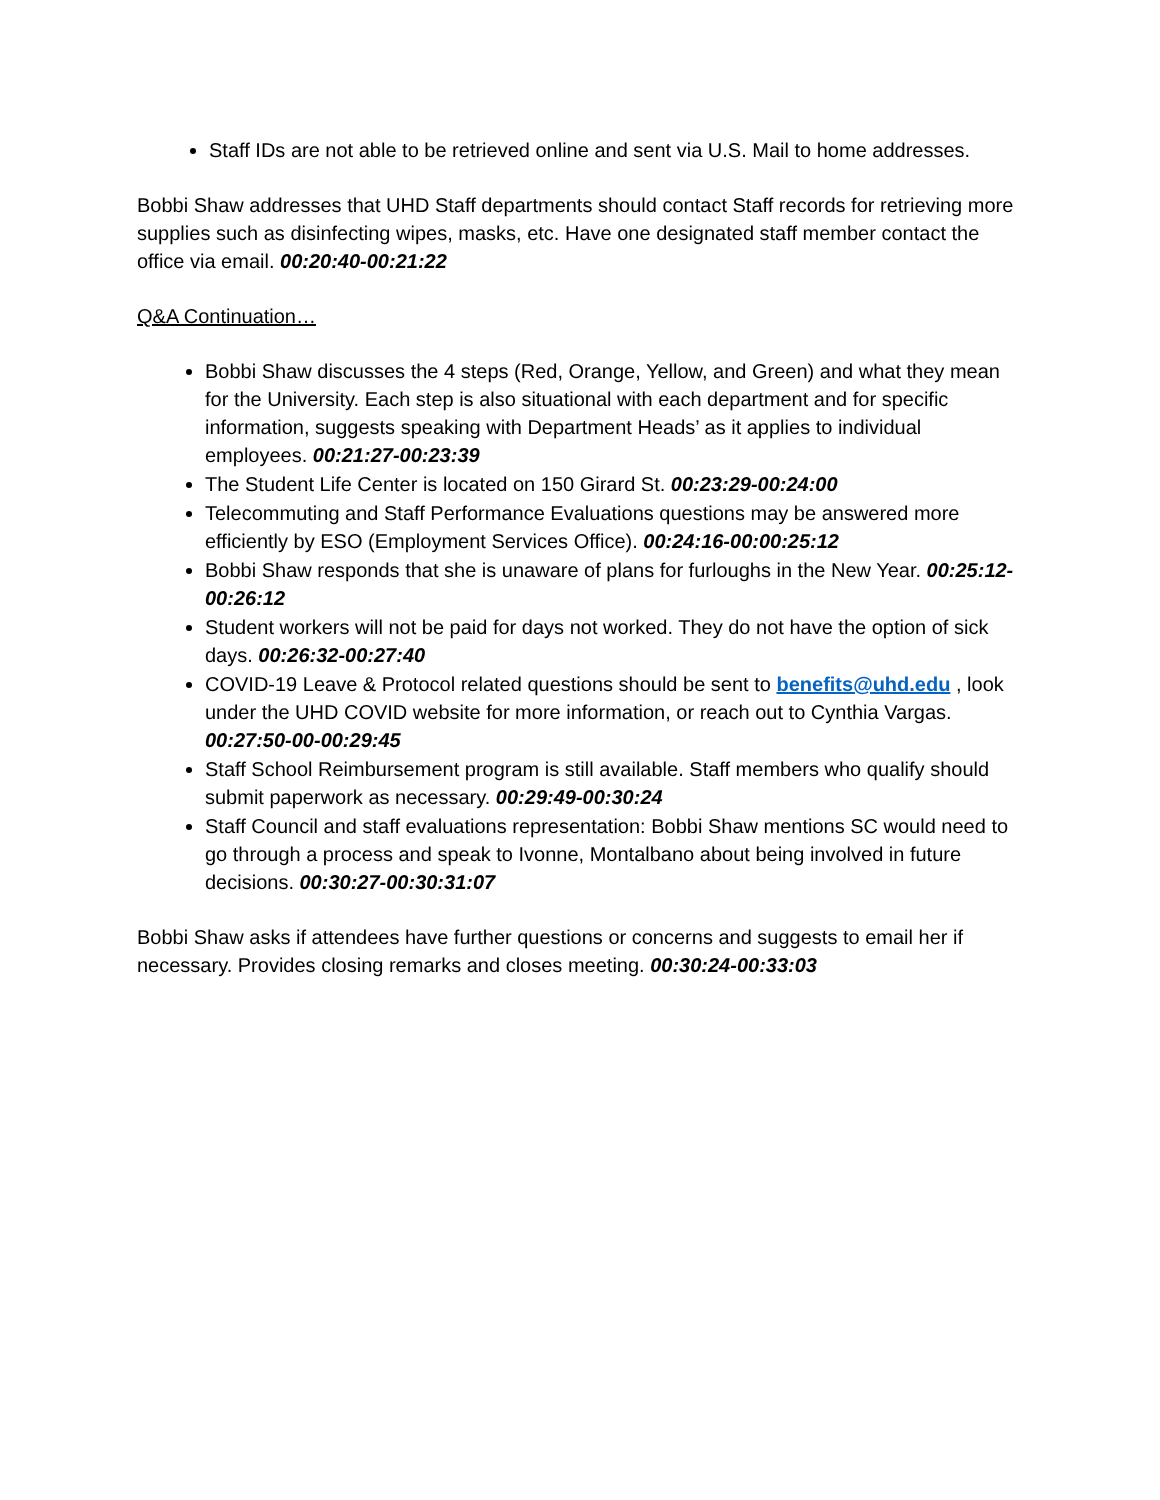Staff IDs are not able to be retrieved online and sent via U.S. Mail to home addresses.
Bobbi Shaw addresses that UHD Staff departments should contact Staff records for retrieving more supplies such as disinfecting wipes, masks, etc. Have one designated staff member contact the office via email. 00:20:40-00:21:22
Q&A Continuation…
Bobbi Shaw discusses the 4 steps (Red, Orange, Yellow, and Green) and what they mean for the University. Each step is also situational with each department and for specific information, suggests speaking with Department Heads’ as it applies to individual employees. 00:21:27-00:23:39
The Student Life Center is located on 150 Girard St. 00:23:29-00:24:00
Telecommuting and Staff Performance Evaluations questions may be answered more efficiently by ESO (Employment Services Office). 00:24:16-00:00:25:12
Bobbi Shaw responds that she is unaware of plans for furloughs in the New Year. 00:25:12-00:26:12
Student workers will not be paid for days not worked. They do not have the option of sick days. 00:26:32-00:27:40
COVID-19 Leave & Protocol related questions should be sent to benefits@uhd.edu , look under the UHD COVID website for more information, or reach out to Cynthia Vargas. 00:27:50-00-00:29:45
Staff School Reimbursement program is still available. Staff members who qualify should submit paperwork as necessary. 00:29:49-00:30:24
Staff Council and staff evaluations representation: Bobbi Shaw mentions SC would need to go through a process and speak to Ivonne, Montalbano about being involved in future decisions. 00:30:27-00:30:31:07
Bobbi Shaw asks if attendees have further questions or concerns and suggests to email her if necessary. Provides closing remarks and closes meeting. 00:30:24-00:33:03